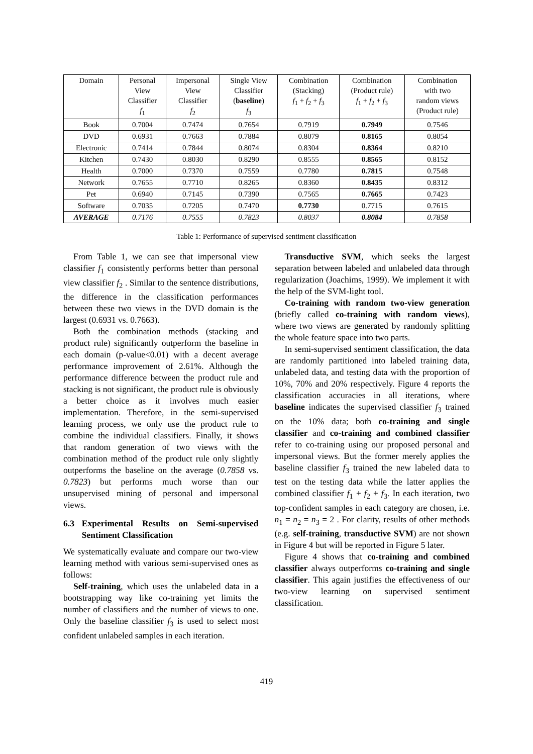| Domain | Personal View Classifier f<sub>1</sub> | Impersonal View Classifier f<sub>2</sub> | Single View Classifier ( baseline ) f<sub>3</sub> | Combination (Stacking) f<sub>1</sub> + f<sub>2</sub> + f<sub>3</sub> | Combination (Product rule) f<sub>1</sub> + f<sub>2</sub> + f<sub>3</sub> | Combination with two random views (Product rule) |
| --- | --- | --- | --- | --- | --- | --- |
| Book | 0.7004 | 0.7474 | 0.7654 | 0.7919 | 0.7949 | 0.7546 |
| DVD | 0.6931 | 0.7663 | 0.7884 | 0.8079 | 0.8165 | 0.8054 |
| Electronic | 0.7414 | 0.7844 | 0.8074 | 0.8304 | 0.8364 | 0.8210 |
| Kitchen | 0.7430 | 0.8030 | 0.8290 | 0.8555 | 0.8565 | 0.8152 |
| Health | 0.7000 | 0.7370 | 0.7559 | 0.7780 | 0.7815 | 0.7548 |
| Network | 0.7655 | 0.7710 | 0.8265 | 0.8360 | 0.8435 | 0.8312 |
| Pet | 0.6940 | 0.7145 | 0.7390 | 0.7565 | 0.7665 | 0.7423 |
| Software | 0.7035 | 0.7205 | 0.7470 | 0.7730 | 0.7715 | 0.7615 |
| AVERAGE | 0.7176 | 0.7555 | 0.7823 | 0.8037 | 0.8084 | 0.7858 |
Table 1: Performance of supervised sentiment classification
From Table 1, we can see that impersonal view classifier f<sub>1</sub> consistently performs better than personal view classifier f<sub>2</sub> . Similar to the sentence distributions, the difference in the classification performances between these two views in the DVD domain is the largest (0.6931 vs. 0.7663).
Both the combination methods (stacking and product rule) significantly outperform the baseline in each domain (p-value<0.01) with a decent average performance improvement of 2.61%. Although the performance difference between the product rule and stacking is not significant, the product rule is obviously a better choice as it involves much easier implementation. Therefore, in the semi-supervised learning process, we only use the product rule to combine the individual classifiers. Finally, it shows that random generation of two views with the combination method of the product rule only slightly outperforms the baseline on the average (0.7858 vs. 0.7823) but performs much worse than our unsupervised mining of personal and impersonal views.
6.3 Experimental Results on Semi-supervised Sentiment Classification
We systematically evaluate and compare our two-view learning method with various semi-supervised ones as follows:
Self-training, which uses the unlabeled data in a bootstrapping way like co-training yet limits the number of classifiers and the number of views to one. Only the baseline classifier f<sub>3</sub> is used to select most confident unlabeled samples in each iteration.
Transductive SVM, which seeks the largest separation between labeled and unlabeled data through regularization (Joachims, 1999). We implement it with the help of the SVM-light tool.
Co-training with random two-view generation (briefly called co-training with random views), where two views are generated by randomly splitting the whole feature space into two parts.
In semi-supervised sentiment classification, the data are randomly partitioned into labeled training data, unlabeled data, and testing data with the proportion of 10%, 70% and 20% respectively. Figure 4 reports the classification accuracies in all iterations, where baseline indicates the supervised classifier f<sub>3</sub> trained on the 10% data; both co-training and single classifier and co-training and combined classifier refer to co-training using our proposed personal and impersonal views. But the former merely applies the baseline classifier f<sub>3</sub> trained the new labeled data to test on the testing data while the latter applies the combined classifier f<sub>1</sub> + f<sub>2</sub> + f<sub>3</sub>. In each iteration, two top-confident samples in each category are chosen, i.e. n<sub>1</sub> = n<sub>2</sub> = n<sub>3</sub> = 2 . For clarity, results of other methods (e.g. self-training, transductive SVM) are not shown in Figure 4 but will be reported in Figure 5 later.
Figure 4 shows that co-training and combined classifier always outperforms co-training and single classifier. This again justifies the effectiveness of our two-view learning on supervised sentiment classification.
419